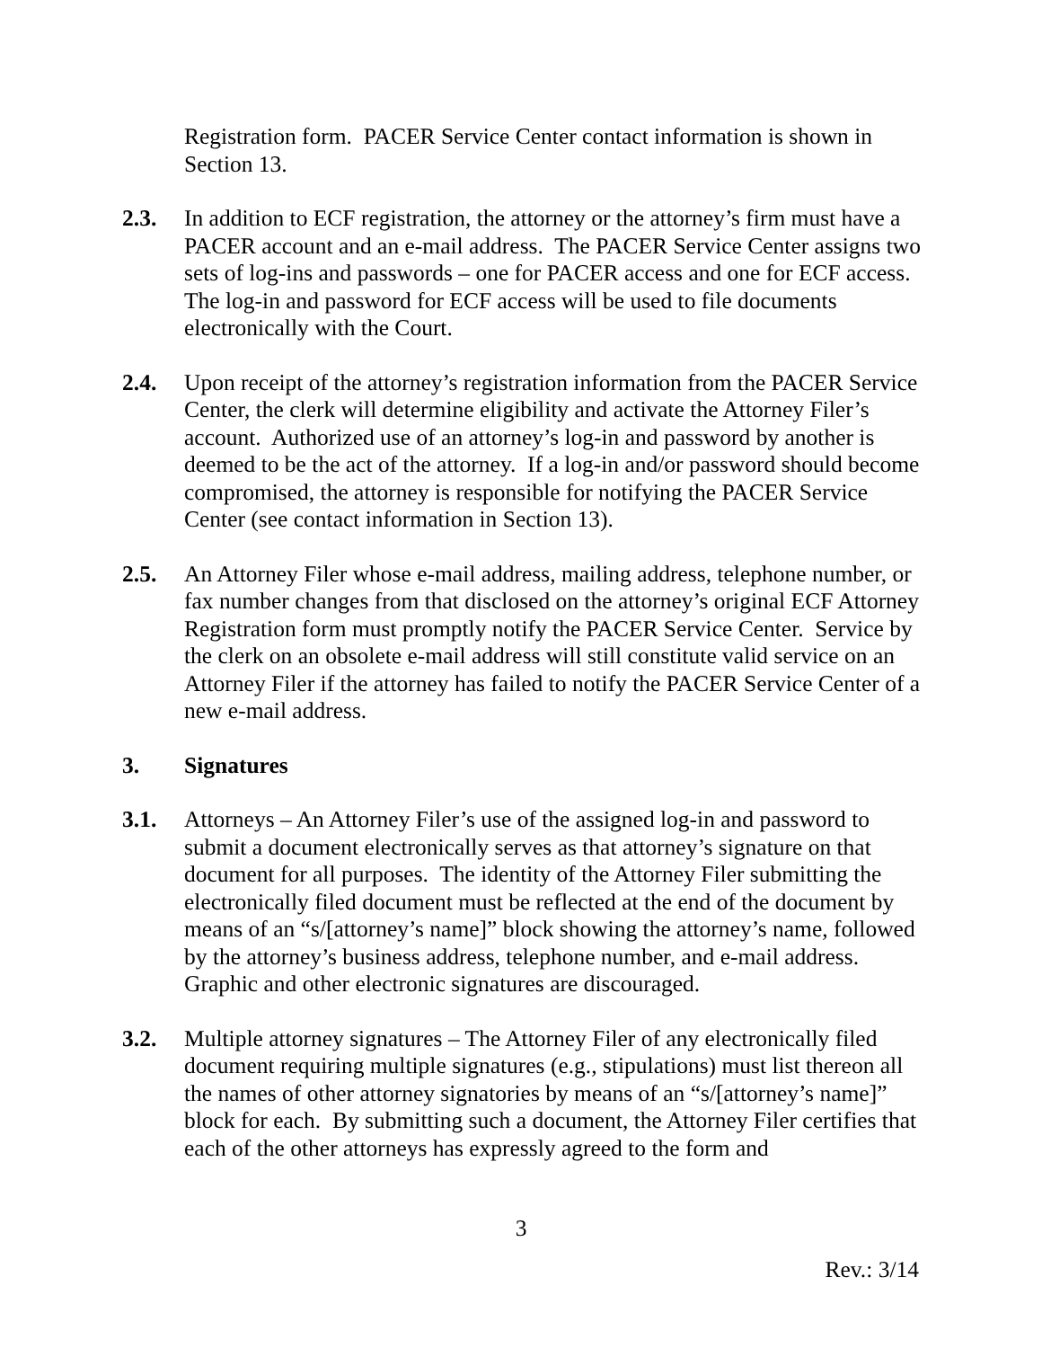Registration form. PACER Service Center contact information is shown in Section 13.
2.3. In addition to ECF registration, the attorney or the attorney’s firm must have a PACER account and an e-mail address. The PACER Service Center assigns two sets of log-ins and passwords – one for PACER access and one for ECF access. The log-in and password for ECF access will be used to file documents electronically with the Court.
2.4. Upon receipt of the attorney’s registration information from the PACER Service Center, the clerk will determine eligibility and activate the Attorney Filer’s account. Authorized use of an attorney’s log-in and password by another is deemed to be the act of the attorney. If a log-in and/or password should become compromised, the attorney is responsible for notifying the PACER Service Center (see contact information in Section 13).
2.5. An Attorney Filer whose e-mail address, mailing address, telephone number, or fax number changes from that disclosed on the attorney’s original ECF Attorney Registration form must promptly notify the PACER Service Center. Service by the clerk on an obsolete e-mail address will still constitute valid service on an Attorney Filer if the attorney has failed to notify the PACER Service Center of a new e-mail address.
3. Signatures
3.1. Attorneys – An Attorney Filer’s use of the assigned log-in and password to submit a document electronically serves as that attorney’s signature on that document for all purposes. The identity of the Attorney Filer submitting the electronically filed document must be reflected at the end of the document by means of an “s/[attorney’s name]” block showing the attorney’s name, followed by the attorney’s business address, telephone number, and e-mail address. Graphic and other electronic signatures are discouraged.
3.2. Multiple attorney signatures – The Attorney Filer of any electronically filed document requiring multiple signatures (e.g., stipulations) must list thereon all the names of other attorney signatories by means of an “s/[attorney’s name]” block for each. By submitting such a document, the Attorney Filer certifies that each of the other attorneys has expressly agreed to the form and
3
Rev.: 3/14